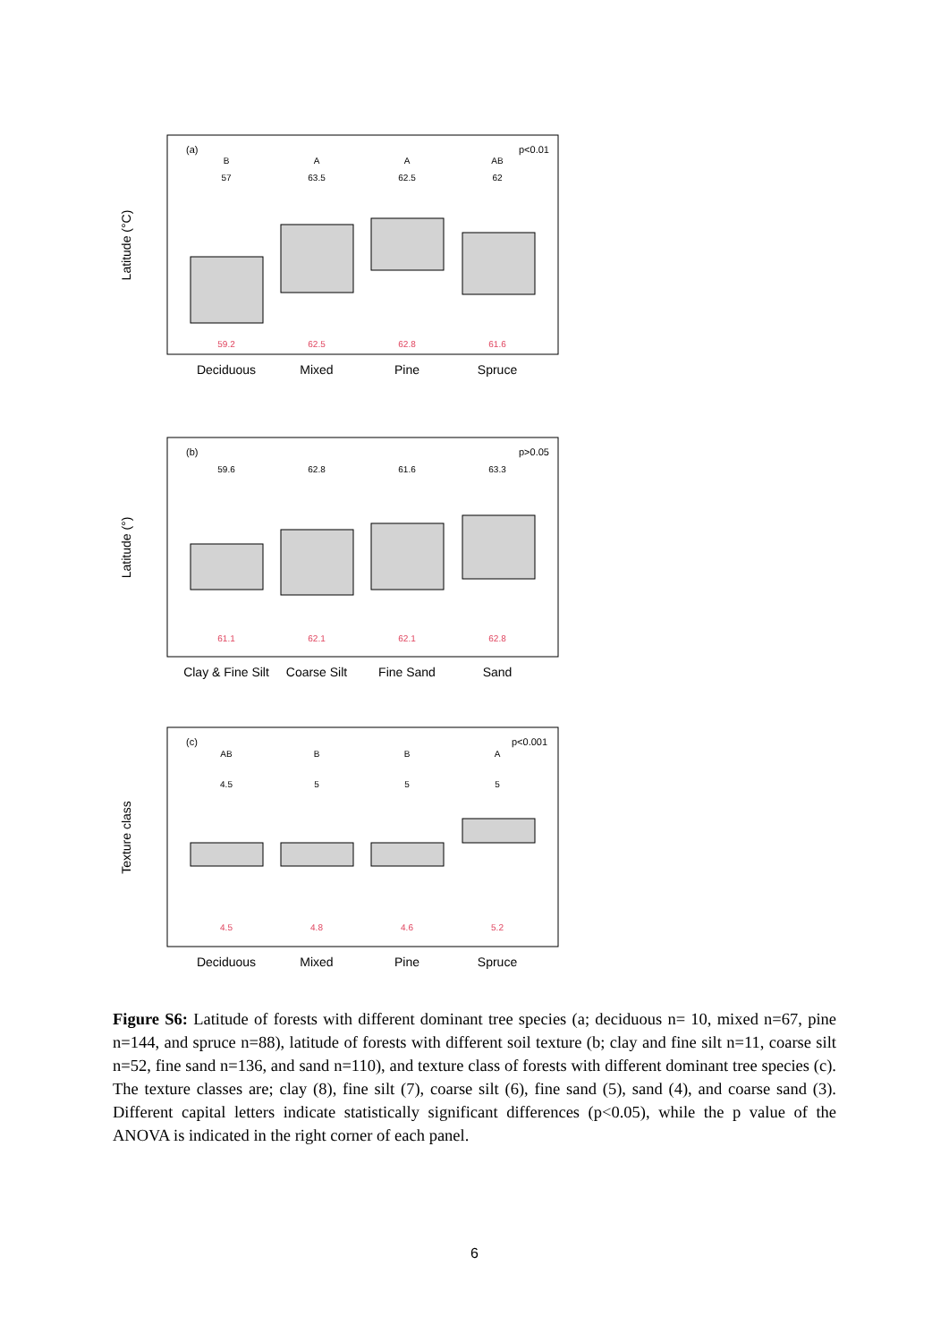(a)
p<0.01
B
A
A
AB
57
63.5
62.5
62
59.2
62.5
62.8
61.6
Deciduous
Mixed
Pine
Spruce
Latitude (°C)
(b)
p>0.05
59.6
62.8
61.6
63.3
61.1
62.1
62.1
62.8
Clay & Fine Silt
Coarse Silt
Fine Sand
Sand
Latitude (°)
(c)
p<0.001
AB
B
B
A
4.5
5
5
5
4.5
4.8
4.6
5.2
Deciduous
Mixed
Pine
Spruce
Texture class
Figure S6: Latitude of forests with different dominant tree species (a; deciduous n= 10, mixed n=67, pine n=144, and spruce n=88), latitude of forests with different soil texture (b; clay and fine silt n=11, coarse silt n=52, fine sand n=136, and sand n=110), and texture class of forests with different dominant tree species (c). The texture classes are; clay (8), fine silt (7), coarse silt (6), fine sand (5), sand (4), and coarse sand (3). Different capital letters indicate statistically significant differences (p<0.05), while the p value of the ANOVA is indicated in the right corner of each panel.
6